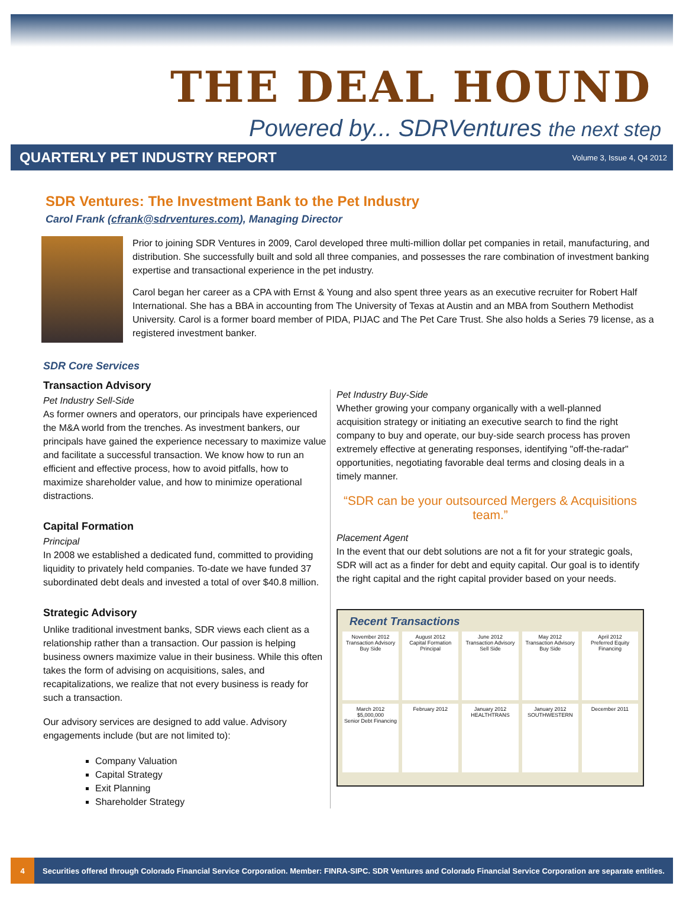THE DEAL HOUND
Powered by... SDRVentures the next step
QUARTERLY PET INDUSTRY REPORT Volume 3, Issue 4, Q4 2012
SDR Ventures: The Investment Bank to the Pet Industry
Carol Frank (cfrank@sdrventures.com), Managing Director
Prior to joining SDR Ventures in 2009, Carol developed three multi-million dollar pet companies in retail, manufacturing, and distribution. She successfully built and sold all three companies, and possesses the rare combination of investment banking expertise and transactional experience in the pet industry.
Carol began her career as a CPA with Ernst & Young and also spent three years as an executive recruiter for Robert Half International. She has a BBA in accounting from The University of Texas at Austin and an MBA from Southern Methodist University. Carol is a former board member of PIDA, PIJAC and The Pet Care Trust. She also holds a Series 79 license, as a registered investment banker.
SDR Core Services
Transaction Advisory
Pet Industry Sell-Side
As former owners and operators, our principals have experienced the M&A world from the trenches. As investment bankers, our principals have gained the experience necessary to maximize value and facilitate a successful transaction. We know how to run an efficient and effective process, how to avoid pitfalls, how to maximize shareholder value, and how to minimize operational distractions.
Capital Formation
Principal
In 2008 we established a dedicated fund, committed to providing liquidity to privately held companies. To-date we have funded 37 subordinated debt deals and invested a total of over $40.8 million.
Strategic Advisory
Unlike traditional investment banks, SDR views each client as a relationship rather than a transaction. Our passion is helping business owners maximize value in their business. While this often takes the form of advising on acquisitions, sales, and recapitalizations, we realize that not every business is ready for such a transaction.
Our advisory services are designed to add value. Advisory engagements include (but are not limited to):
Company Valuation
Capital Strategy
Exit Planning
Shareholder Strategy
Pet Industry Buy-Side
Whether growing your company organically with a well-planned acquisition strategy or initiating an executive search to find the right company to buy and operate, our buy-side search process has proven extremely effective at generating responses, identifying "off-the-radar" opportunities, negotiating favorable deal terms and closing deals in a timely manner.
“SDR can be your outsourced Mergers & Acquisitions team.”
Placement Agent
In the event that our debt solutions are not a fit for your strategic goals, SDR will act as a finder for debt and equity capital. Our goal is to identify the right capital and the right capital provider based on your needs.
Recent Transactions
November 2012
Transaction Advisory
Buy Side
August 2012
Capital Formation
Principal
June 2012
Transaction Advisory
Sell Side
May 2012
Transaction Advisory
Buy Side
April 2012
Preferred Equity Financing
March 2012
$5,000,000
Senior Debt Financing
February 2012
January 2012
HEALTHTRANS
January 2012
SOUTHWESTERN
December 2011
4 Securities offered through Colorado Financial Service Corporation. Member: FINRA-SIPC. SDR Ventures and Colorado Financial Service Corporation are separate entities.